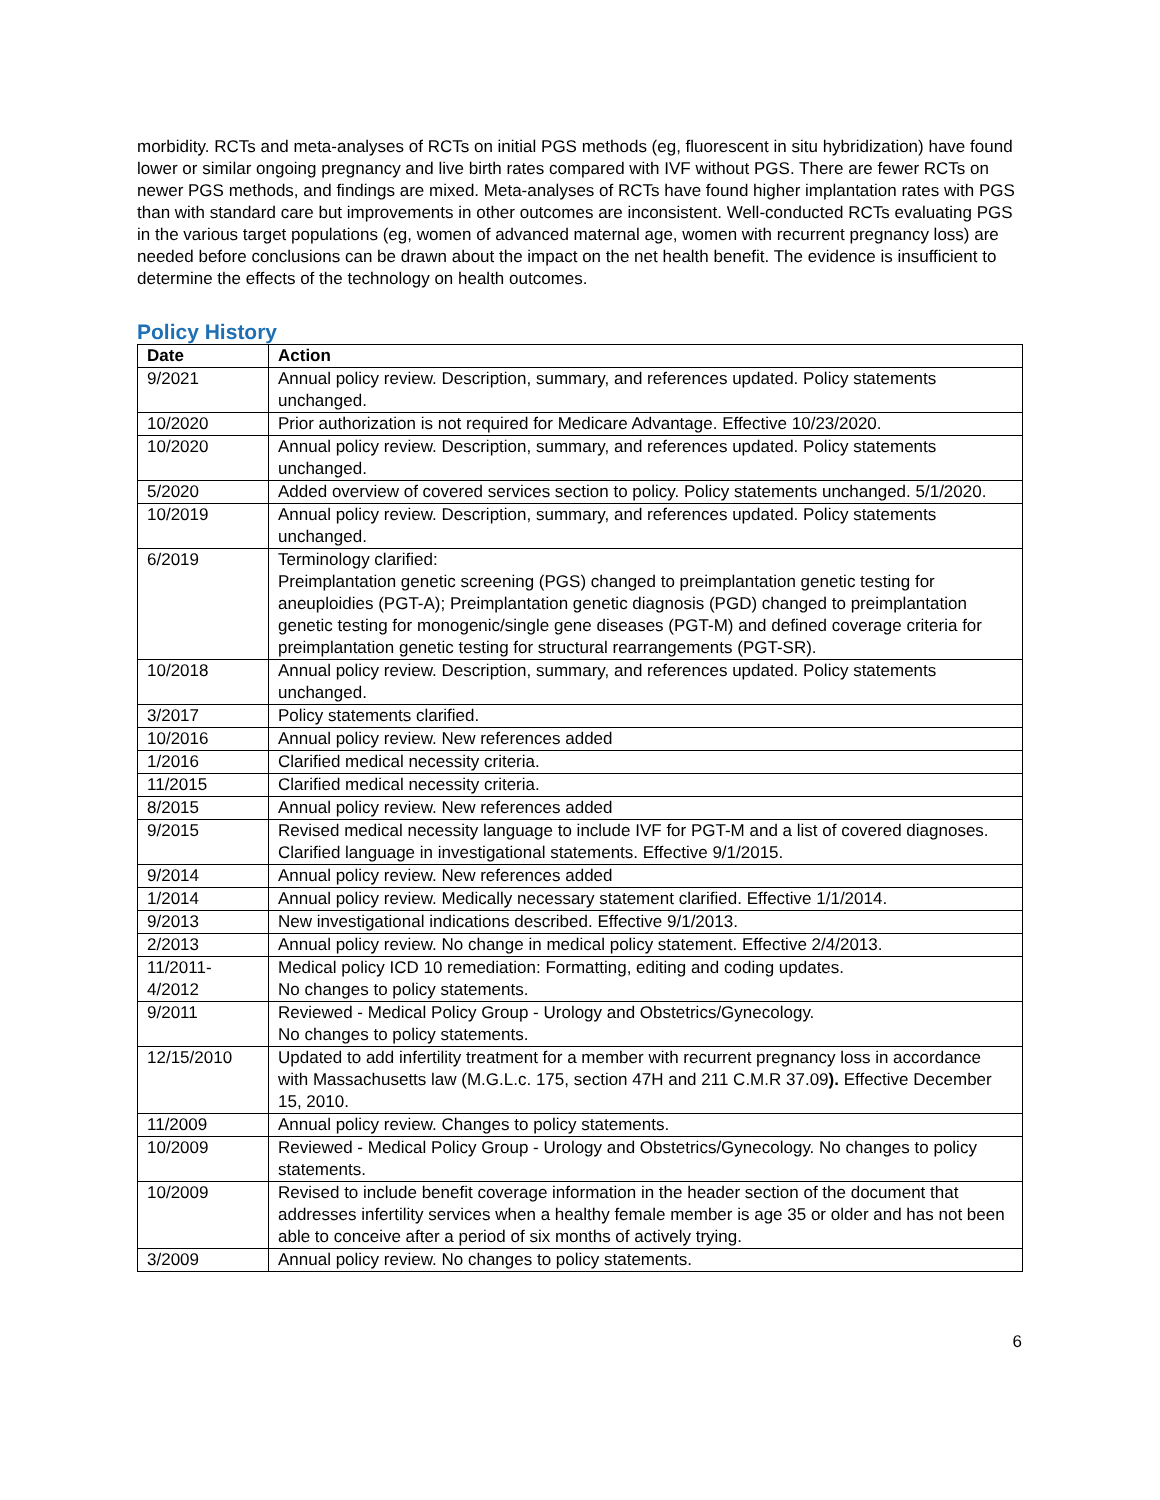morbidity. RCTs and meta-analyses of RCTs on initial PGS methods (eg, fluorescent in situ hybridization) have found lower or similar ongoing pregnancy and live birth rates compared with IVF without PGS. There are fewer RCTs on newer PGS methods, and findings are mixed. Meta-analyses of RCTs have found higher implantation rates with PGS than with standard care but improvements in other outcomes are inconsistent. Well-conducted RCTs evaluating PGS in the various target populations (eg, women of advanced maternal age, women with recurrent pregnancy loss) are needed before conclusions can be drawn about the impact on the net health benefit. The evidence is insufficient to determine the effects of the technology on health outcomes.
Policy History
| Date | Action |
| --- | --- |
| 9/2021 | Annual policy review. Description, summary, and references updated. Policy statements unchanged. |
| 10/2020 | Prior authorization is not required for Medicare Advantage. Effective 10/23/2020. |
| 10/2020 | Annual policy review. Description, summary, and references updated. Policy statements unchanged. |
| 5/2020 | Added overview of covered services section to policy. Policy statements unchanged. 5/1/2020. |
| 10/2019 | Annual policy review. Description, summary, and references updated. Policy statements unchanged. |
| 6/2019 | Terminology clarified: Preimplantation genetic screening (PGS) changed to preimplantation genetic testing for aneuploidies (PGT-A); Preimplantation genetic diagnosis (PGD) changed to preimplantation genetic testing for monogenic/single gene diseases (PGT-M) and defined coverage criteria for preimplantation genetic testing for structural rearrangements (PGT-SR). |
| 10/2018 | Annual policy review. Description, summary, and references updated. Policy statements unchanged. |
| 3/2017 | Policy statements clarified. |
| 10/2016 | Annual policy review. New references added |
| 1/2016 | Clarified medical necessity criteria. |
| 11/2015 | Clarified medical necessity criteria. |
| 8/2015 | Annual policy review. New references added |
| 9/2015 | Revised medical necessity language to include IVF for PGT-M and a list of covered diagnoses. Clarified language in investigational statements. Effective 9/1/2015. |
| 9/2014 | Annual policy review. New references added |
| 1/2014 | Annual policy review. Medically necessary statement clarified. Effective 1/1/2014. |
| 9/2013 | New investigational indications described. Effective 9/1/2013. |
| 2/2013 | Annual policy review. No change in medical policy statement. Effective 2/4/2013. |
| 11/2011- 4/2012 | Medical policy ICD 10 remediation: Formatting, editing and coding updates. No changes to policy statements. |
| 9/2011 | Reviewed - Medical Policy Group - Urology and Obstetrics/Gynecology. No changes to policy statements. |
| 12/15/2010 | Updated to add infertility treatment for a member with recurrent pregnancy loss in accordance with Massachusetts law (M.G.L.c. 175, section 47H and 211 C.M.R 37.09 ). Effective December 15, 2010. |
| 11/2009 | Annual policy review. Changes to policy statements. |
| 10/2009 | Reviewed - Medical Policy Group - Urology and Obstetrics/Gynecology. No changes to policy statements. |
| 10/2009 | Revised to include benefit coverage information in the header section of the document that addresses infertility services when a healthy female member is age 35 or older and has not been able to conceive after a period of six months of actively trying. |
| 3/2009 | Annual policy review. No changes to policy statements. |
6